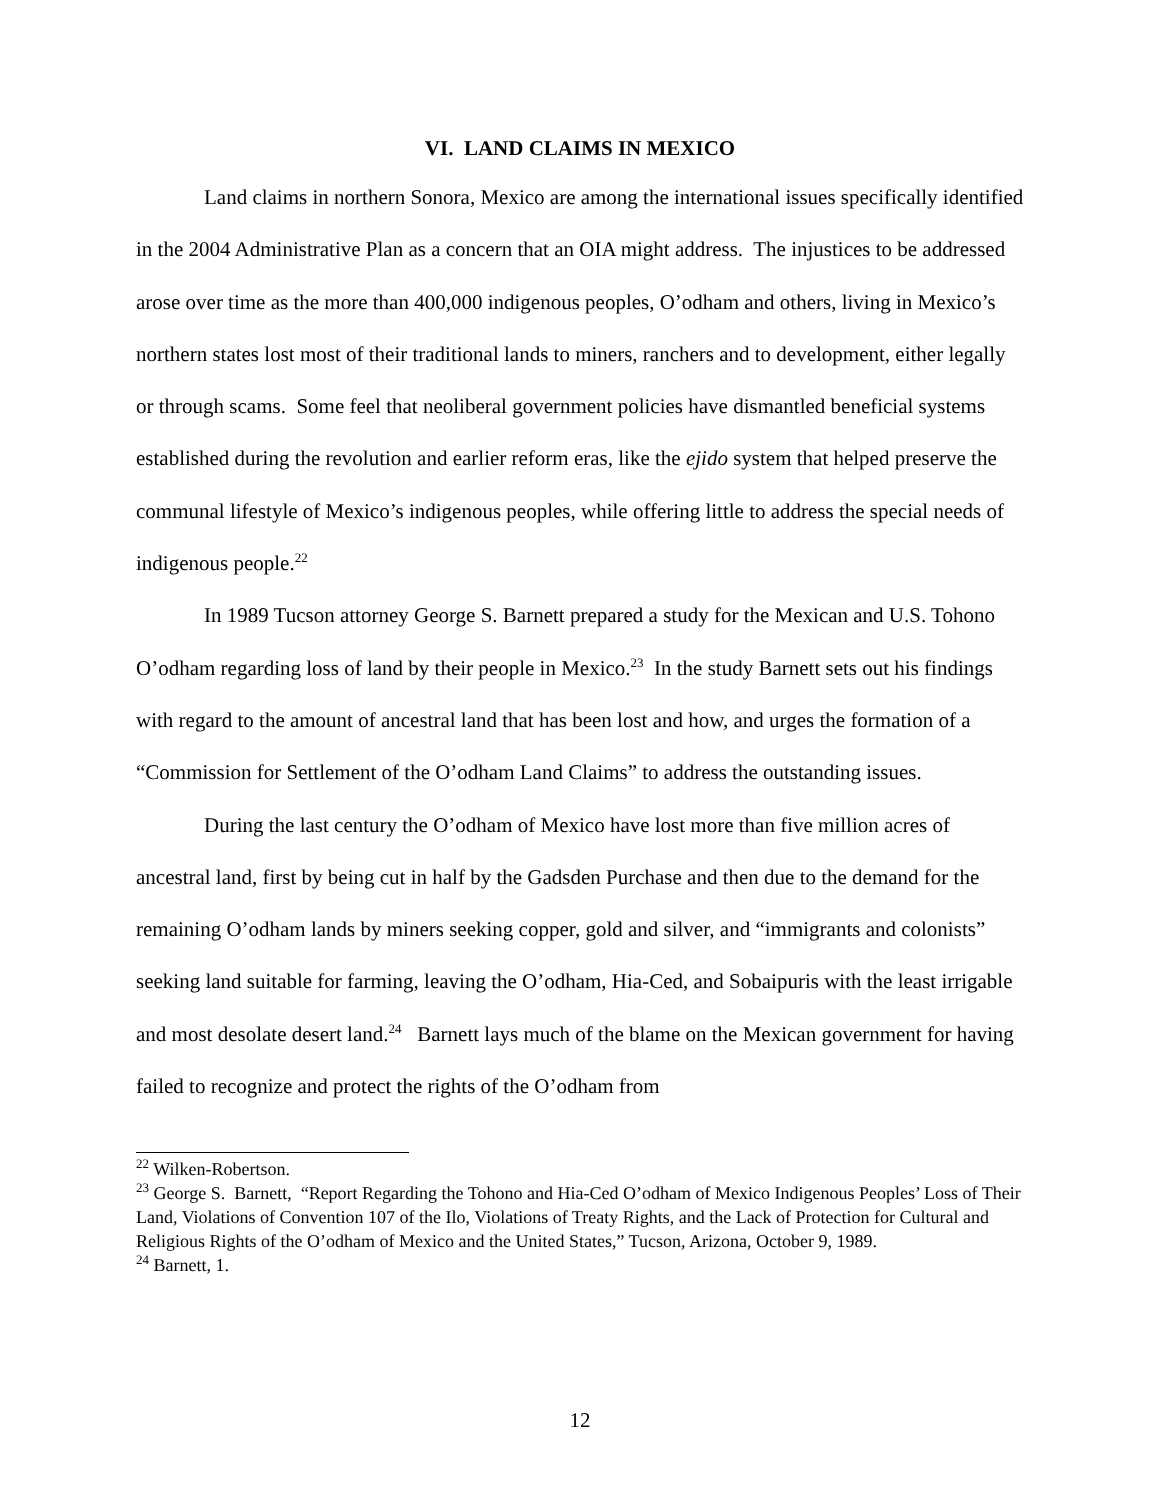VI. LAND CLAIMS IN MEXICO
Land claims in northern Sonora, Mexico are among the international issues specifically identified in the 2004 Administrative Plan as a concern that an OIA might address. The injustices to be addressed arose over time as the more than 400,000 indigenous peoples, O’odham and others, living in Mexico’s northern states lost most of their traditional lands to miners, ranchers and to development, either legally or through scams. Some feel that neoliberal government policies have dismantled beneficial systems established during the revolution and earlier reform eras, like the ejido system that helped preserve the communal lifestyle of Mexico’s indigenous peoples, while offering little to address the special needs of indigenous people.<sup>22</sup>
In 1989 Tucson attorney George S. Barnett prepared a study for the Mexican and U.S. Tohono O’odham regarding loss of land by their people in Mexico.<sup>23</sup> In the study Barnett sets out his findings with regard to the amount of ancestral land that has been lost and how, and urges the formation of a “Commission for Settlement of the O’odham Land Claims” to address the outstanding issues.
During the last century the O’odham of Mexico have lost more than five million acres of ancestral land, first by being cut in half by the Gadsden Purchase and then due to the demand for the remaining O’odham lands by miners seeking copper, gold and silver, and “immigrants and colonists” seeking land suitable for farming, leaving the O’odham, Hia-Ced, and Sobaipuris with the least irrigable and most desolate desert land.<sup>24</sup> Barnett lays much of the blame on the Mexican government for having failed to recognize and protect the rights of the O’odham from
<sup>22</sup> Wilken-Robertson.
<sup>23</sup> George S. Barnett, “Report Regarding the Tohono and Hia-Ced O’odham of Mexico Indigenous Peoples’ Loss of Their Land, Violations of Convention 107 of the Ilo, Violations of Treaty Rights, and the Lack of Protection for Cultural and Religious Rights of the O’odham of Mexico and the United States,” Tucson, Arizona, October 9, 1989.
<sup>24</sup> Barnett, 1.
12